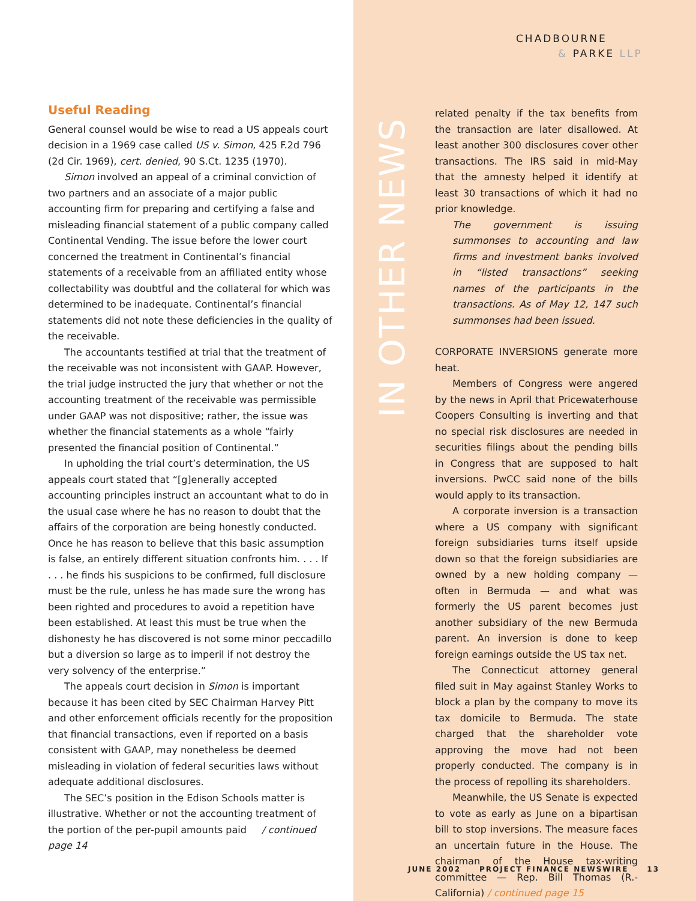CHADBOURNE
& PARKE LLP
Useful Reading
General counsel would be wise to read a US appeals court decision in a 1969 case called US v. Simon, 425 F.2d 796 (2d Cir. 1969), cert. denied, 90 S.Ct. 1235 (1970).
Simon involved an appeal of a criminal conviction of two partners and an associate of a major public accounting firm for preparing and certifying a false and misleading financial statement of a public company called Continental Vending. The issue before the lower court concerned the treatment in Continental’s financial statements of a receivable from an affiliated entity whose collectability was doubtful and the collateral for which was determined to be inadequate. Continental’s financial statements did not note these deficiencies in the quality of the receivable.
The accountants testified at trial that the treatment of the receivable was not inconsistent with GAAP. However, the trial judge instructed the jury that whether or not the accounting treatment of the receivable was permissible under GAAP was not dispositive; rather, the issue was whether the financial statements as a whole “fairly presented the financial position of Continental.”
In upholding the trial court’s determination, the US appeals court stated that “[g]enerally accepted accounting principles instruct an accountant what to do in the usual case where he has no reason to doubt that the affairs of the corporation are being honestly conducted. Once he has reason to believe that this basic assumption is false, an entirely different situation confronts him. . . . If . . . he finds his suspicions to be confirmed, full disclosure must be the rule, unless he has made sure the wrong has been righted and procedures to avoid a repetition have been established. At least this must be true when the dishonesty he has discovered is not some minor peccadillo but a diversion so large as to imperil if not destroy the very solvency of the enterprise.”
The appeals court decision in Simon is important because it has been cited by SEC Chairman Harvey Pitt and other enforcement officials recently for the proposition that financial transactions, even if reported on a basis consistent with GAAP, may nonetheless be deemed misleading in violation of federal securities laws without adequate additional disclosures.
The SEC’s position in the Edison Schools matter is illustrative. Whether or not the accounting treatment of the portion of the per-pupil amounts paid / continued page 14
IN OTHER NEWS
related penalty if the tax benefits from the transaction are later disallowed. At least another 300 disclosures cover other transactions. The IRS said in mid-May that the amnesty helped it identify at least 30 transactions of which it had no prior knowledge.
The government is issuing summonses to accounting and law firms and investment banks involved in “listed transactions” seeking names of the participants in the transactions. As of May 12, 147 such summonses had been issued.
CORPORATE INVERSIONS generate more heat.
Members of Congress were angered by the news in April that Pricewaterhouse Coopers Consulting is inverting and that no special risk disclosures are needed in securities filings about the pending bills in Congress that are supposed to halt inversions. PwCC said none of the bills would apply to its transaction.
A corporate inversion is a transaction where a US company with significant foreign subsidiaries turns itself upside down so that the foreign subsidiaries are owned by a new holding company — often in Bermuda — and what was formerly the US parent becomes just another subsidiary of the new Bermuda parent. An inversion is done to keep foreign earnings outside the US tax net.
The Connecticut attorney general filed suit in May against Stanley Works to block a plan by the company to move its tax domicile to Bermuda. The state charged that the shareholder vote approving the move had not been properly conducted. The company is in the process of repolling its shareholders.
Meanwhile, the US Senate is expected to vote as early as June on a bipartisan bill to stop inversions. The measure faces an uncertain future in the House. The chairman of the House tax-writing committee — Rep. Bill Thomas (R.-California) / continued page 15
JUNE 2002 PROJECT FINANCE NEWSWIRE 13